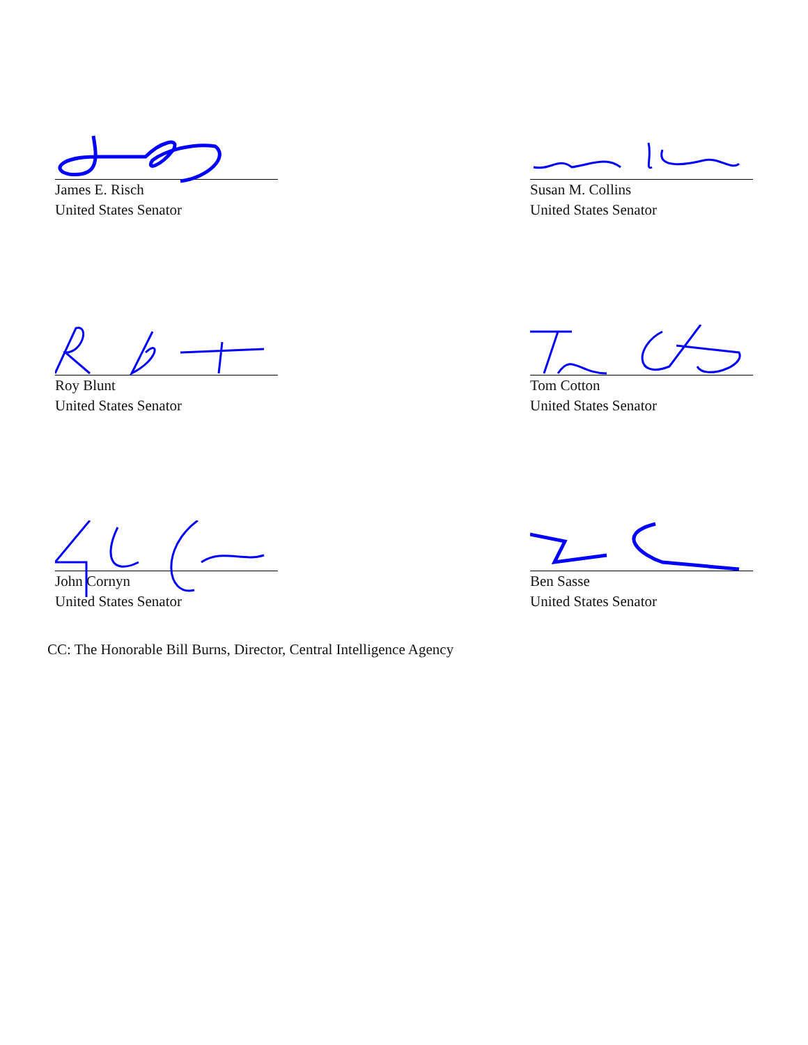James E. Risch
United States Senator
Susan M. Collins
United States Senator
Roy Blunt
United States Senator
Tom Cotton
United States Senator
John Cornyn
United States Senator
Ben Sasse
United States Senator
CC: The Honorable Bill Burns, Director, Central Intelligence Agency